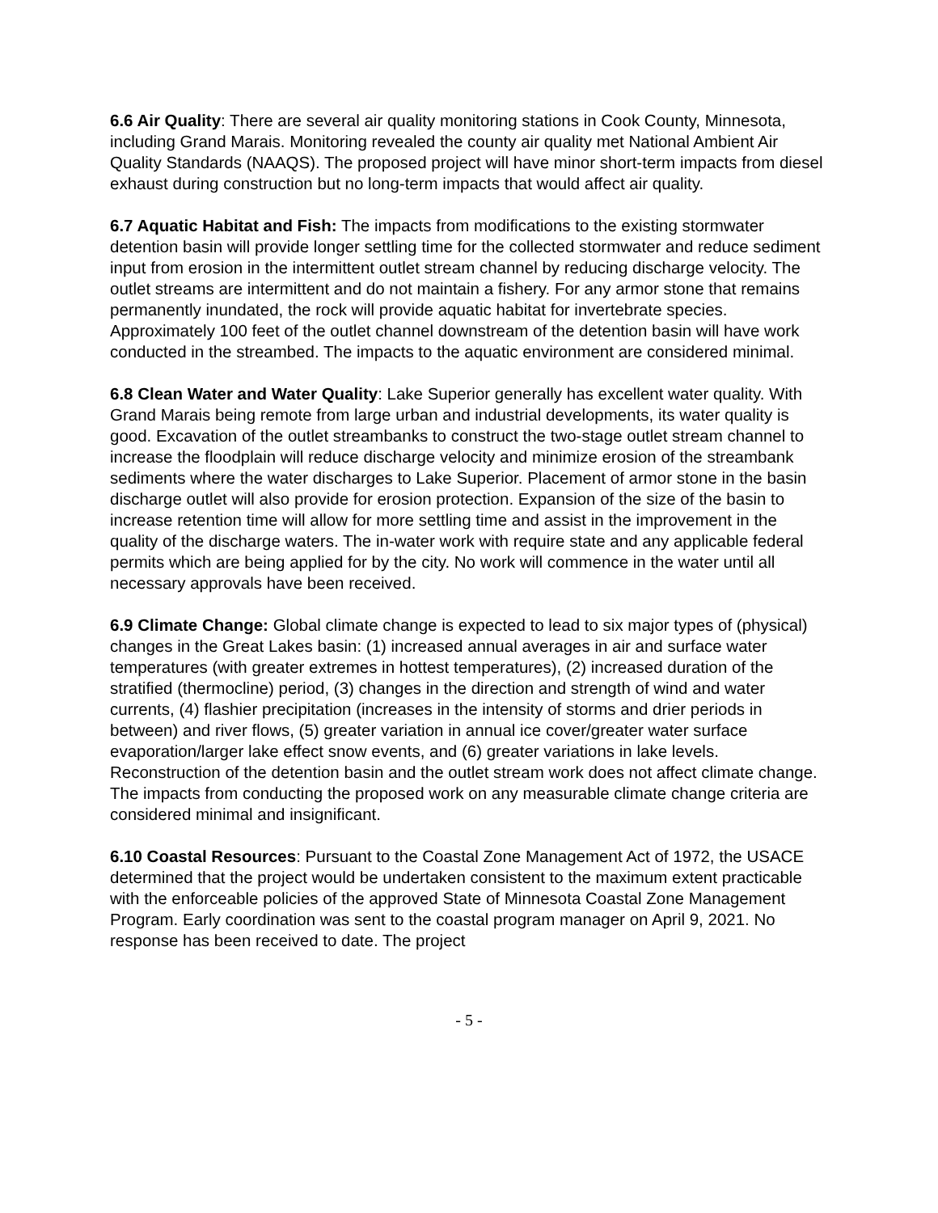6.6 Air Quality: There are several air quality monitoring stations in Cook County, Minnesota, including Grand Marais. Monitoring revealed the county air quality met National Ambient Air Quality Standards (NAAQS). The proposed project will have minor short-term impacts from diesel exhaust during construction but no long-term impacts that would affect air quality.
6.7 Aquatic Habitat and Fish: The impacts from modifications to the existing stormwater detention basin will provide longer settling time for the collected stormwater and reduce sediment input from erosion in the intermittent outlet stream channel by reducing discharge velocity. The outlet streams are intermittent and do not maintain a fishery. For any armor stone that remains permanently inundated, the rock will provide aquatic habitat for invertebrate species. Approximately 100 feet of the outlet channel downstream of the detention basin will have work conducted in the streambed. The impacts to the aquatic environment are considered minimal.
6.8 Clean Water and Water Quality: Lake Superior generally has excellent water quality. With Grand Marais being remote from large urban and industrial developments, its water quality is good. Excavation of the outlet streambanks to construct the two-stage outlet stream channel to increase the floodplain will reduce discharge velocity and minimize erosion of the streambank sediments where the water discharges to Lake Superior. Placement of armor stone in the basin discharge outlet will also provide for erosion protection. Expansion of the size of the basin to increase retention time will allow for more settling time and assist in the improvement in the quality of the discharge waters. The in-water work with require state and any applicable federal permits which are being applied for by the city. No work will commence in the water until all necessary approvals have been received.
6.9 Climate Change: Global climate change is expected to lead to six major types of (physical) changes in the Great Lakes basin: (1) increased annual averages in air and surface water temperatures (with greater extremes in hottest temperatures), (2) increased duration of the stratified (thermocline) period, (3) changes in the direction and strength of wind and water currents, (4) flashier precipitation (increases in the intensity of storms and drier periods in between) and river flows, (5) greater variation in annual ice cover/greater water surface evaporation/larger lake effect snow events, and (6) greater variations in lake levels. Reconstruction of the detention basin and the outlet stream work does not affect climate change. The impacts from conducting the proposed work on any measurable climate change criteria are considered minimal and insignificant.
6.10 Coastal Resources: Pursuant to the Coastal Zone Management Act of 1972, the USACE determined that the project would be undertaken consistent to the maximum extent practicable with the enforceable policies of the approved State of Minnesota Coastal Zone Management Program. Early coordination was sent to the coastal program manager on April 9, 2021. No response has been received to date. The project
- 5 -